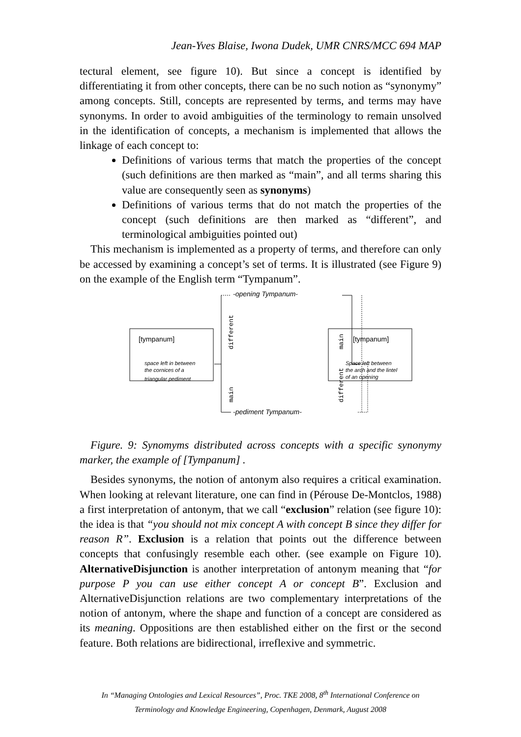Jean-Yves Blaise, Iwona Dudek, UMR CNRS/MCC 694 MAP
tectural element, see figure 10). But since a concept is identified by differentiating it from other concepts, there can be no such notion as “synonymy” among concepts. Still, concepts are represented by terms, and terms may have synonyms. In order to avoid ambiguities of the terminology to remain unsolved in the identification of concepts, a mechanism is implemented that allows the linkage of each concept to:
Definitions of various terms that match the properties of the concept (such definitions are then marked as “main”, and all terms sharing this value are consequently seen as synonyms)
Definitions of various terms that do not match the properties of the concept (such definitions are then marked as “different”, and terminological ambiguities pointed out)
This mechanism is implemented as a property of terms, and therefore can only be accessed by examining a concept’s set of terms. It is illustrated (see Figure 9) on the example of the English term “Tympanum”.
[tympanum]
space left in between
the cornices of a
triangular pediment
[tympanum]
Space left between
the arch and the lintel
of an opening
-opening Tympanum-
-pediment Tympanum-
different
main
main
different
Figure. 9: Synomyms distributed across concepts with a specific synonymy marker, the example of [Tympanum] .
Besides synonyms, the notion of antonym also requires a critical examination. When looking at relevant literature, one can find in (Pérouse De-Montclos, 1988) a first interpretation of antonym, that we call “exclusion” relation (see figure 10): the idea is that “you should not mix concept A with concept B since they differ for reason R”. Exclusion is a relation that points out the difference between concepts that confusingly resemble each other. (see example on Figure 10). AlternativeDisjunction is another interpretation of antonym meaning that “for purpose P you can use either concept A or concept B”. Exclusion and AlternativeDisjunction relations are two complementary interpretations of the notion of antonym, where the shape and function of a concept are considered as its meaning. Oppositions are then established either on the first or the second feature. Both relations are bidirectional, irreflexive and symmetric.
In “Managing Ontologies and Lexical Resources”, Proc. TKE 2008, 8<sup>th</sup> International Conference on Terminology and Knowledge Engineering, Copenhagen, Denmark, August 2008